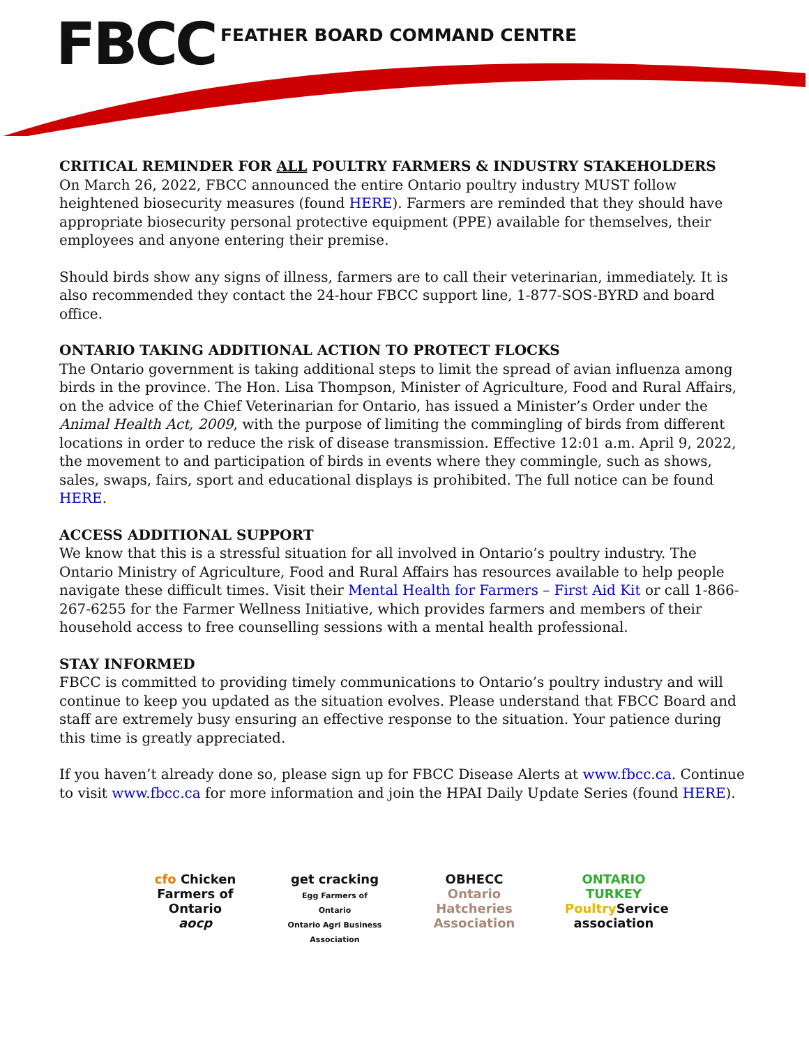FBCC FEATHER BOARD COMMAND CENTRE
CRITICAL REMINDER FOR ALL POULTRY FARMERS & INDUSTRY STAKEHOLDERS
On March 26, 2022, FBCC announced the entire Ontario poultry industry MUST follow heightened biosecurity measures (found HERE). Farmers are reminded that they should have appropriate biosecurity personal protective equipment (PPE) available for themselves, their employees and anyone entering their premise.
Should birds show any signs of illness, farmers are to call their veterinarian, immediately. It is also recommended they contact the 24-hour FBCC support line, 1-877-SOS-BYRD and board office.
ONTARIO TAKING ADDITIONAL ACTION TO PROTECT FLOCKS
The Ontario government is taking additional steps to limit the spread of avian influenza among birds in the province. The Hon. Lisa Thompson, Minister of Agriculture, Food and Rural Affairs, on the advice of the Chief Veterinarian for Ontario, has issued a Minister’s Order under the Animal Health Act, 2009, with the purpose of limiting the commingling of birds from different locations in order to reduce the risk of disease transmission. Effective 12:01 a.m. April 9, 2022, the movement to and participation of birds in events where they commingle, such as shows, sales, swaps, fairs, sport and educational displays is prohibited. The full notice can be found HERE.
ACCESS ADDITIONAL SUPPORT
We know that this is a stressful situation for all involved in Ontario’s poultry industry. The Ontario Ministry of Agriculture, Food and Rural Affairs has resources available to help people navigate these difficult times. Visit their Mental Health for Farmers – First Aid Kit or call 1-866-267-6255 for the Farmer Wellness Initiative, which provides farmers and members of their household access to free counselling sessions with a mental health professional.
STAY INFORMED
FBCC is committed to providing timely communications to Ontario’s poultry industry and will continue to keep you updated as the situation evolves. Please understand that FBCC Board and staff are extremely busy ensuring an effective response to the situation. Your patience during this time is greatly appreciated.
If you haven’t already done so, please sign up for FBCC Disease Alerts at www.fbcc.ca. Continue to visit www.fbcc.ca for more information and join the HPAI Daily Update Series (found HERE).
cfo Chicken Farmers of Ontario
aocp
get cracking
Egg Farmers of Ontario
Ontario Agri Business Association
OBHECC
Ontario Hatcheries Association
ONTARIO TURKEY
Poultry Service association